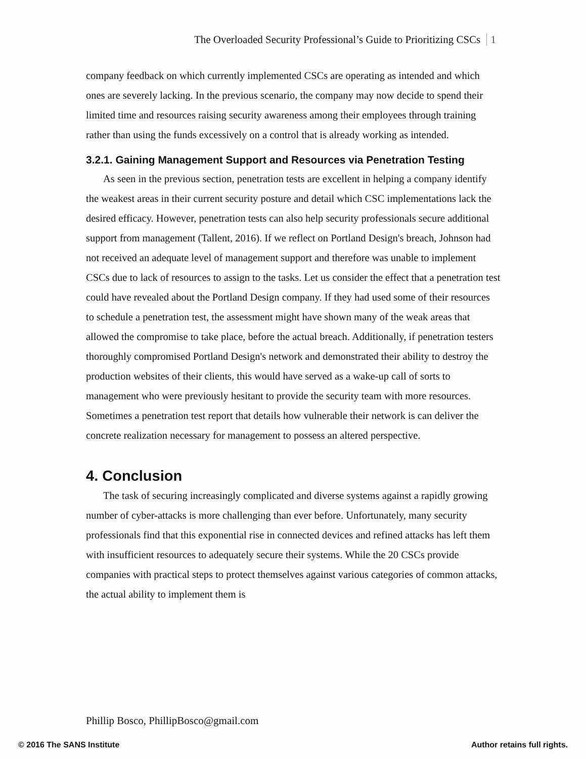The Overloaded Security Professional’s Guide to Prioritizing CSCs 1
company feedback on which currently implemented CSCs are operating as intended and which ones are severely lacking. In the previous scenario, the company may now decide to spend their limited time and resources raising security awareness among their employees through training rather than using the funds excessively on a control that is already working as intended.
3.2.1. Gaining Management Support and Resources via Penetration Testing
As seen in the previous section, penetration tests are excellent in helping a company identify the weakest areas in their current security posture and detail which CSC implementations lack the desired efficacy. However, penetration tests can also help security professionals secure additional support from management (Tallent, 2016). If we reflect on Portland Design's breach, Johnson had not received an adequate level of management support and therefore was unable to implement CSCs due to lack of resources to assign to the tasks. Let us consider the effect that a penetration test could have revealed about the Portland Design company. If they had used some of their resources to schedule a penetration test, the assessment might have shown many of the weak areas that allowed the compromise to take place, before the actual breach. Additionally, if penetration testers thoroughly compromised Portland Design's network and demonstrated their ability to destroy the production websites of their clients, this would have served as a wake-up call of sorts to management who were previously hesitant to provide the security team with more resources. Sometimes a penetration test report that details how vulnerable their network is can deliver the concrete realization necessary for management to possess an altered perspective.
4. Conclusion
The task of securing increasingly complicated and diverse systems against a rapidly growing number of cyber-attacks is more challenging than ever before. Unfortunately, many security professionals find that this exponential rise in connected devices and refined attacks has left them with insufficient resources to adequately secure their systems. While the 20 CSCs provide companies with practical steps to protect themselves against various categories of common attacks, the actual ability to implement them is
Phillip Bosco, PhillipBosco@gmail.com
© 2016 The SANS Institute Author retains full rights.